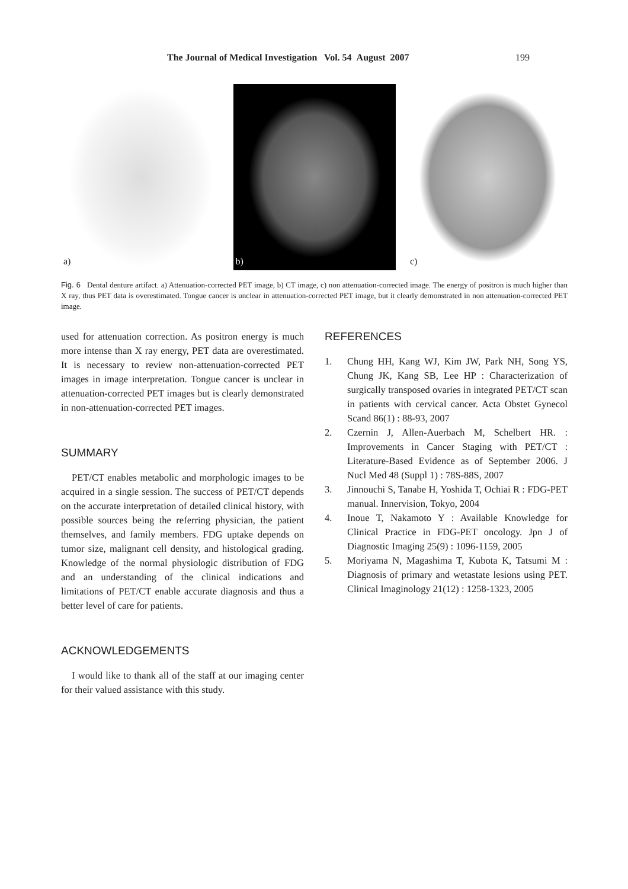The Journal of Medical Investigation Vol. 54 August 2007 199
a)
b)
c)
Fig. 6 Dental denture artifact. a) Attenuation-corrected PET image, b) CT image, c) non attenuation-corrected image. The energy of positron is much higher than X ray, thus PET data is overestimated. Tongue cancer is unclear in attenuation-corrected PET image, but it clearly demonstrated in non attenuation-corrected PET image.
used for attenuation correction. As positron energy is much more intense than X ray energy, PET data are overestimated. It is necessary to review non-attenuation-corrected PET images in image interpretation. Tongue cancer is unclear in attenuation-corrected PET images but is clearly demonstrated in non-attenuation-corrected PET images.
SUMMARY
PET/CT enables metabolic and morphologic images to be acquired in a single session. The success of PET/CT depends on the accurate interpretation of detailed clinical history, with possible sources being the referring physician, the patient themselves, and family members. FDG uptake depends on tumor size, malignant cell density, and histological grading. Knowledge of the normal physiologic distribution of FDG and an understanding of the clinical indications and limitations of PET/CT enable accurate diagnosis and thus a better level of care for patients.
ACKNOWLEDGEMENTS
I would like to thank all of the staff at our imaging center for their valued assistance with this study.
REFERENCES
1. Chung HH, Kang WJ, Kim JW, Park NH, Song YS, Chung JK, Kang SB, Lee HP : Characterization of surgically transposed ovaries in integrated PET/CT scan in patients with cervical cancer. Acta Obstet Gynecol Scand 86(1) : 88-93, 2007
2. Czernin J, Allen-Auerbach M, Schelbert HR. : Improvements in Cancer Staging with PET/CT : Literature-Based Evidence as of September 2006. J Nucl Med 48 (Suppl 1) : 78S-88S, 2007
3. Jinnouchi S, Tanabe H, Yoshida T, Ochiai R : FDG-PET manual. Innervision, Tokyo, 2004
4. Inoue T, Nakamoto Y : Available Knowledge for Clinical Practice in FDG-PET oncology. Jpn J of Diagnostic Imaging 25(9) : 1096-1159, 2005
5. Moriyama N, Magashima T, Kubota K, Tatsumi M : Diagnosis of primary and wetastate lesions using PET. Clinical Imaginology 21(12) : 1258-1323, 2005